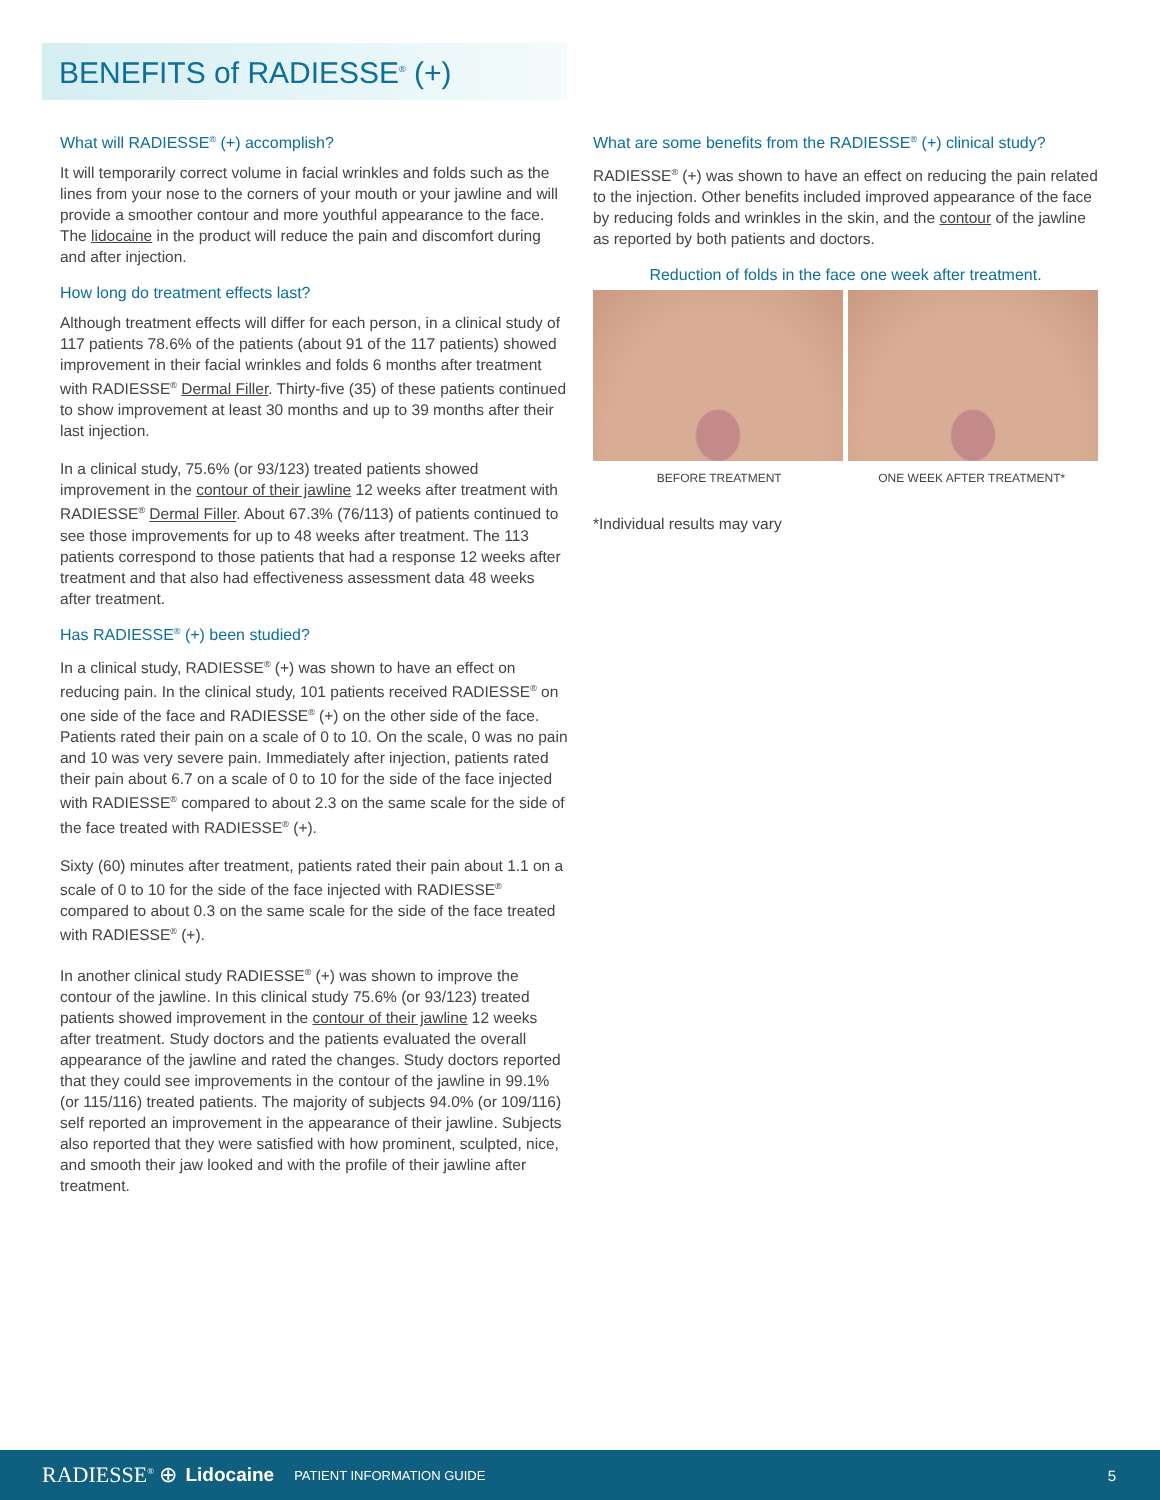BENEFITS of RADIESSE<sup>®</sup> (+)
What will RADIESSE<sup>®</sup> (+) accomplish?
It will temporarily correct volume in facial wrinkles and folds such as the lines from your nose to the corners of your mouth or your jawline and will provide a smoother contour and more youthful appearance to the face. The lidocaine in the product will reduce the pain and discomfort during and after injection.
How long do treatment effects last?
Although treatment effects will differ for each person, in a clinical study of 117 patients 78.6% of the patients (about 91 of the 117 patients) showed improvement in their facial wrinkles and folds 6 months after treatment with RADIESSE<sup>®</sup> Dermal Filler. Thirty-five (35) of these patients continued to show improvement at least 30 months and up to 39 months after their last injection.
In a clinical study, 75.6% (or 93/123) treated patients showed improvement in the contour of their jawline 12 weeks after treatment with RADIESSE<sup>®</sup> Dermal Filler. About 67.3% (76/113) of patients continued to see those improvements for up to 48 weeks after treatment. The 113 patients correspond to those patients that had a response 12 weeks after treatment and that also had effectiveness assessment data 48 weeks after treatment.
Has RADIESSE<sup>®</sup> (+) been studied?
In a clinical study, RADIESSE<sup>®</sup> (+) was shown to have an effect on reducing pain. In the clinical study, 101 patients received RADIESSE<sup>®</sup> on one side of the face and RADIESSE<sup>®</sup> (+) on the other side of the face. Patients rated their pain on a scale of 0 to 10. On the scale, 0 was no pain and 10 was very severe pain. Immediately after injection, patients rated their pain about 6.7 on a scale of 0 to 10 for the side of the face injected with RADIESSE<sup>®</sup> compared to about 2.3 on the same scale for the side of the face treated with RADIESSE<sup>®</sup> (+).
Sixty (60) minutes after treatment, patients rated their pain about 1.1 on a scale of 0 to 10 for the side of the face injected with RADIESSE<sup>®</sup> compared to about 0.3 on the same scale for the side of the face treated with RADIESSE<sup>®</sup> (+).
In another clinical study RADIESSE<sup>®</sup> (+) was shown to improve the contour of the jawline. In this clinical study 75.6% (or 93/123) treated patients showed improvement in the contour of their jawline 12 weeks after treatment. Study doctors and the patients evaluated the overall appearance of the jawline and rated the changes. Study doctors reported that they could see improvements in the contour of the jawline in 99.1% (or 115/116) treated patients. The majority of subjects 94.0% (or 109/116) self reported an improvement in the appearance of their jawline. Subjects also reported that they were satisfied with how prominent, sculpted, nice, and smooth their jaw looked and with the profile of their jawline after treatment.
What are some benefits from the RADIESSE<sup>®</sup> (+) clinical study?
RADIESSE<sup>®</sup> (+) was shown to have an effect on reducing the pain related to the injection. Other benefits included improved appearance of the face by reducing folds and wrinkles in the skin, and the contour of the jawline as reported by both patients and doctors.
Reduction of folds in the face one week after treatment.
BEFORE TREATMENT ONE WEEK AFTER TREATMENT*
*Individual results may vary
RADIESSE<sup>®</sup> ⊕ Lidocaine PATIENT INFORMATION GUIDE 5